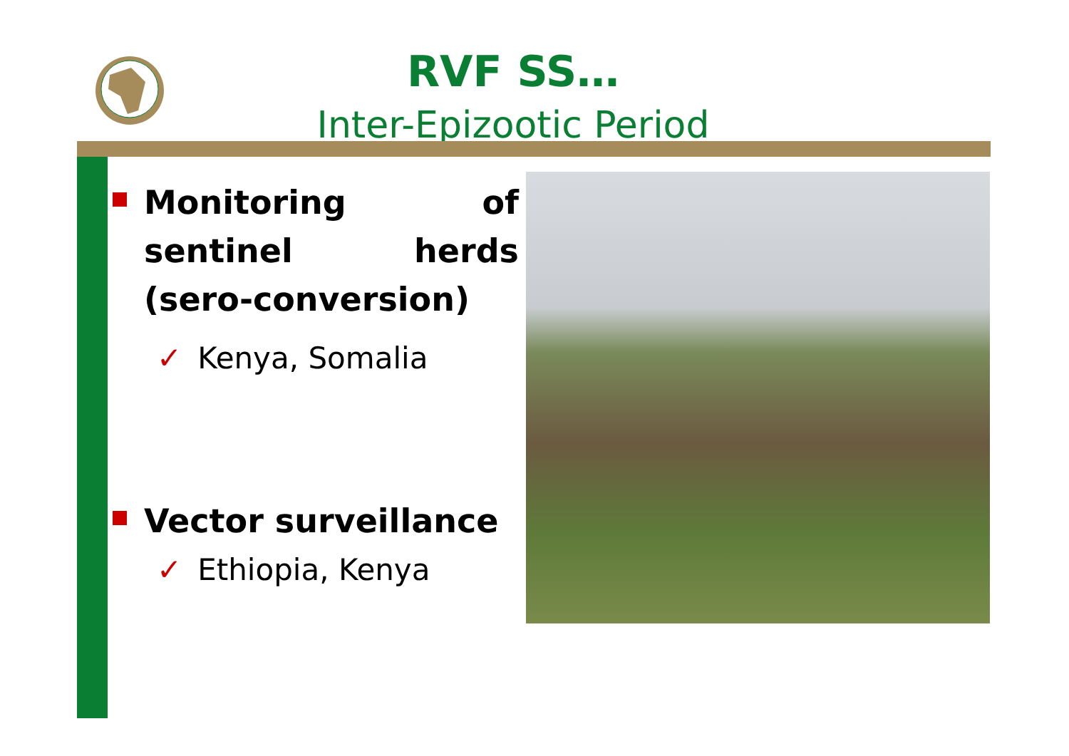RVF SS…
Inter-Epizootic Period
Monitoring of sentinel herds (sero-conversion)
✓ Kenya, Somalia
Vector surveillance
✓ Ethiopia, Kenya